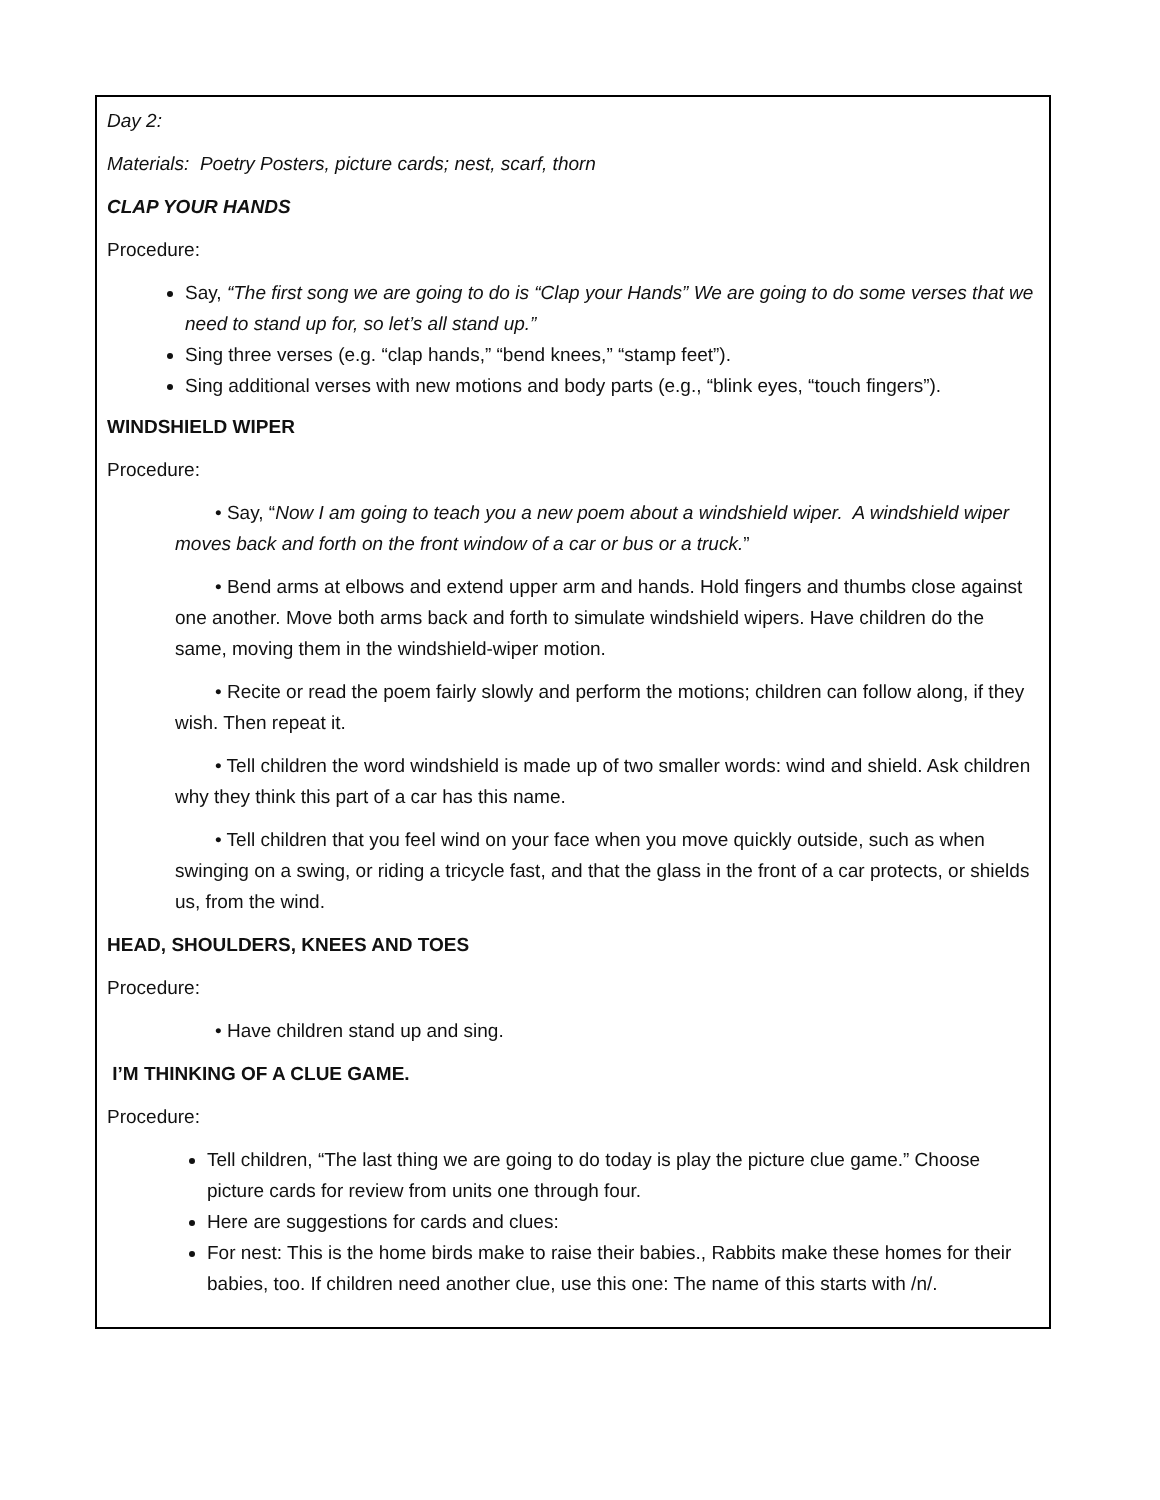Day 2:
Materials: Poetry Posters, picture cards; nest, scarf, thorn
CLAP YOUR HANDS
Procedure:
Say, “The first song we are going to do is “Clap your Hands” We are going to do some verses that we need to stand up for, so let’s all stand up.”
Sing three verses (e.g. “clap hands,” “bend knees,” “stamp feet”).
Sing additional verses with new motions and body parts (e.g., “blink eyes, “touch fingers”).
WINDSHIELD WIPER
Procedure:
• Say, “Now I am going to teach you a new poem about a windshield wiper. A windshield wiper moves back and forth on the front window of a car or bus or a truck.”
• Bend arms at elbows and extend upper arm and hands. Hold fingers and thumbs close against one another. Move both arms back and forth to simulate windshield wipers. Have children do the same, moving them in the windshield-wiper motion.
• Recite or read the poem fairly slowly and perform the motions; children can follow along, if they wish. Then repeat it.
• Tell children the word windshield is made up of two smaller words: wind and shield. Ask children why they think this part of a car has this name.
• Tell children that you feel wind on your face when you move quickly outside, such as when swinging on a swing, or riding a tricycle fast, and that the glass in the front of a car protects, or shields us, from the wind.
HEAD, SHOULDERS, KNEES AND TOES
Procedure:
• Have children stand up and sing.
I’M THINKING OF A CLUE GAME.
Procedure:
Tell children, “The last thing we are going to do today is play the picture clue game.” Choose picture cards for review from units one through four.
Here are suggestions for cards and clues:
For nest: This is the home birds make to raise their babies., Rabbits make these homes for their babies, too. If children need another clue, use this one: The name of this starts with /n/.